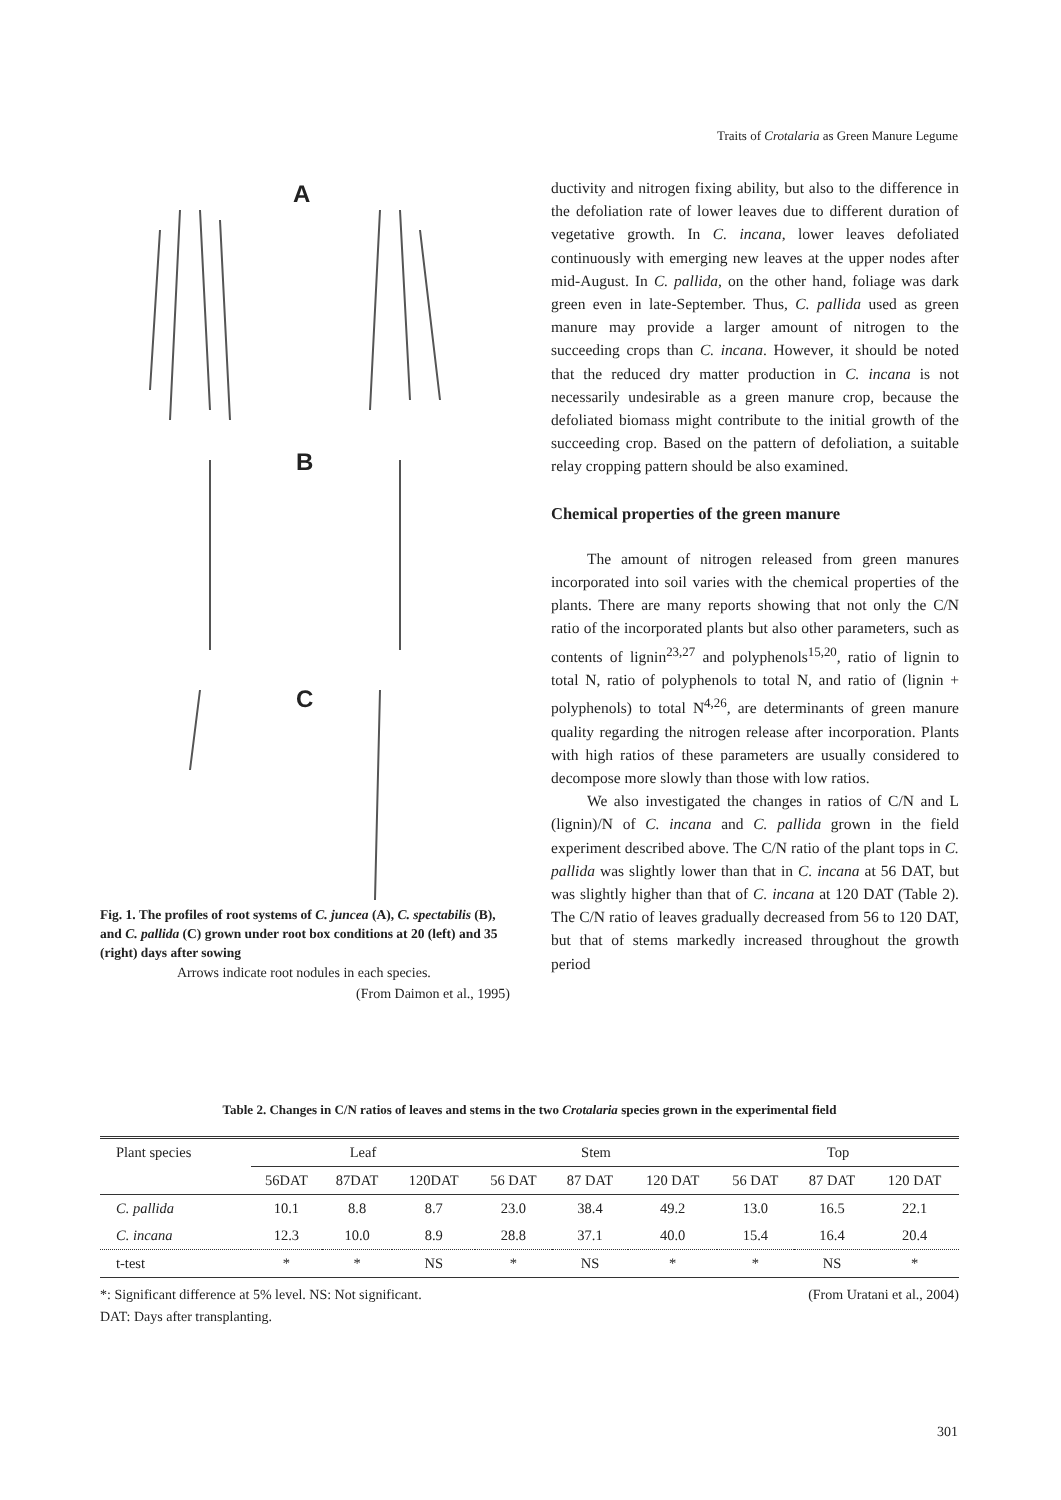Traits of Crotalaria as Green Manure Legume
A
B
C
Fig. 1. The profiles of root systems of C. juncea (A), C. spectabilis (B), and C. pallida (C) grown under root box conditions at 20 (left) and 35 (right) days after sowing
Arrows indicate root nodules in each species.
(From Daimon et al., 1995)
ductivity and nitrogen fixing ability, but also to the difference in the defoliation rate of lower leaves due to different duration of vegetative growth. In C. incana, lower leaves defoliated continuously with emerging new leaves at the upper nodes after mid-August. In C. pallida, on the other hand, foliage was dark green even in late-September. Thus, C. pallida used as green manure may provide a larger amount of nitrogen to the succeeding crops than C. incana. However, it should be noted that the reduced dry matter production in C. incana is not necessarily undesirable as a green manure crop, because the defoliated biomass might contribute to the initial growth of the succeeding crop. Based on the pattern of defoliation, a suitable relay cropping pattern should be also examined.
Chemical properties of the green manure
The amount of nitrogen released from green manures incorporated into soil varies with the chemical properties of the plants. There are many reports showing that not only the C/N ratio of the incorporated plants but also other parameters, such as contents of lignin<sup>23,27</sup> and polyphenols<sup>15,20</sup>, ratio of lignin to total N, ratio of polyphenols to total N, and ratio of (lignin + polyphenols) to total N<sup>4,26</sup>, are determinants of green manure quality regarding the nitrogen release after incorporation. Plants with high ratios of these parameters are usually considered to decompose more slowly than those with low ratios.
We also investigated the changes in ratios of C/N and L (lignin)/N of C. incana and C. pallida grown in the field experiment described above. The C/N ratio of the plant tops in C. pallida was slightly lower than that in C. incana at 56 DAT, but was slightly higher than that of C. incana at 120 DAT (Table 2). The C/N ratio of leaves gradually decreased from 56 to 120 DAT, but that of stems markedly increased throughout the growth period
Table 2. Changes in C/N ratios of leaves and stems in the two Crotalaria species grown in the experimental field
| Plant species | Leaf | | | Stem | | | Top | | |
| --- | --- | --- | --- | --- | --- | --- | --- | --- | --- |
| | 56DAT | 87DAT | 120DAT | 56 DAT | 87 DAT | 120 DAT | 56 DAT | 87 DAT | 120 DAT |
| C. pallida | 10.1 | 8.8 | 8.7 | 23.0 | 38.4 | 49.2 | 13.0 | 16.5 | 22.1 |
| C. incana | 12.3 | 10.0 | 8.9 | 28.8 | 37.1 | 40.0 | 15.4 | 16.4 | 20.4 |
| t-test | * | * | NS | * | NS | * | * | NS | * |
*: Significant difference at 5% level. NS: Not significant. (From Uratani et al., 2004)
DAT: Days after transplanting.
301